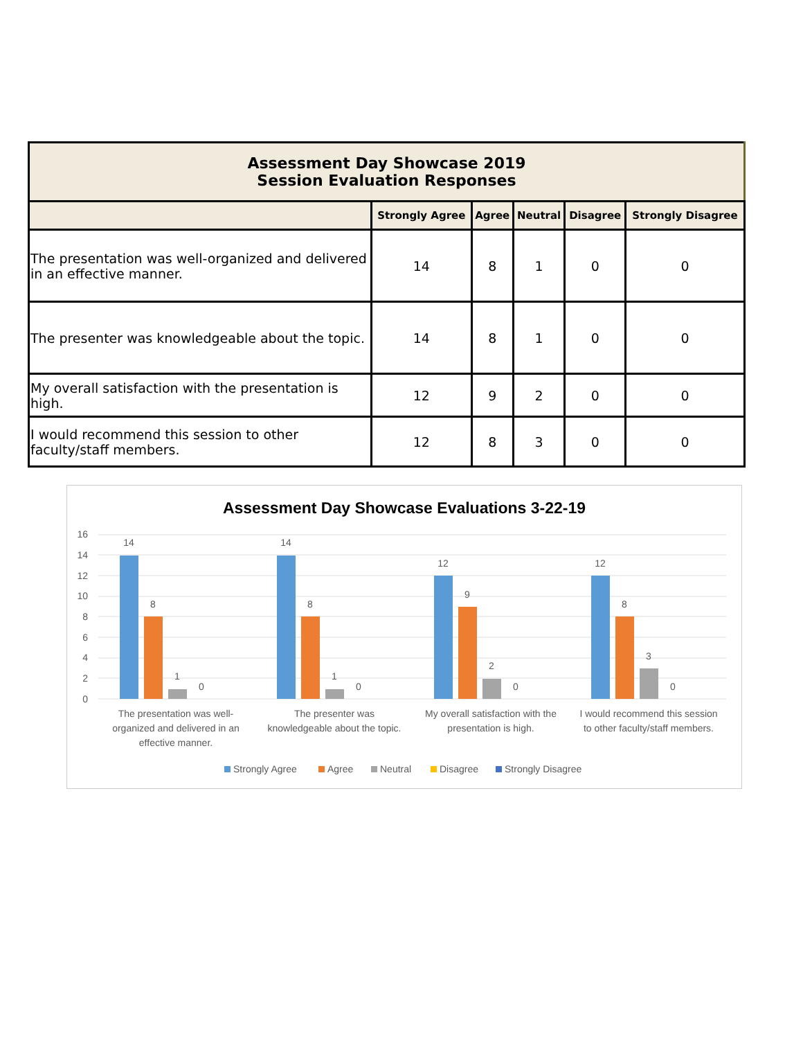| Assessment Day Showcase 2019 Session Evaluation Responses | | | | | |
| | Strongly Agree | Agree | Neutral | Disagree | Strongly Disagree |
| The presentation was well-organized and delivered in an effective manner. | 14 | 8 | 1 | 0 | 0 |
| The presenter was knowledgeable about the topic. | 14 | 8 | 1 | 0 | 0 |
| My overall satisfaction with the presentation is high. | 12 | 9 | 2 | 0 | 0 |
| I would recommend this session to other faculty/staff members. | 12 | 8 | 3 | 0 | 0 |
Assessment Day Showcase Evaluations 3-22-19
16
14
12
10
8
6
4
2
0
14
8
1
0
14
8
1
0
12
9
2
0
12
8
3
0
The presentation was well-
organized and delivered in an
effective manner.
The presenter was
knowledgeable about the topic.
My overall satisfaction with the
presentation is high.
I would recommend this session
to other faculty/staff members.
Strongly Agree
Agree
Neutral
Disagree
Strongly Disagree